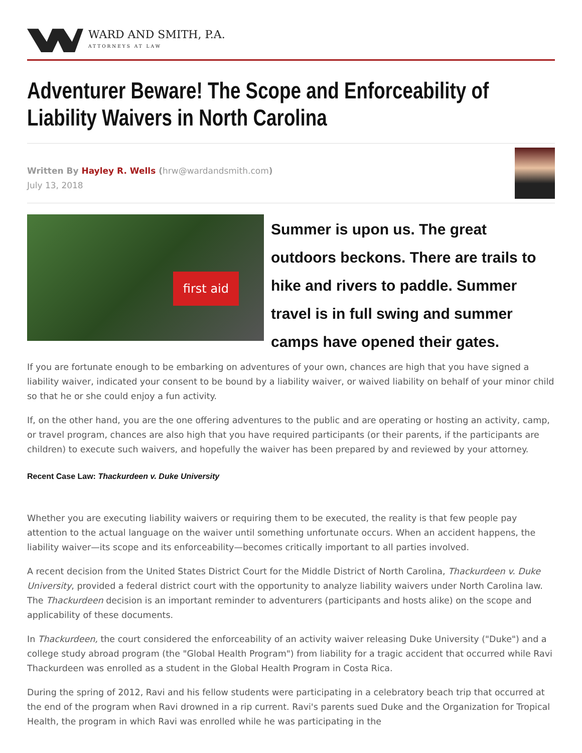WARD AND SMITH, P.A.
ATTORNEYS AT LAW
Adventurer Beware! The Scope and Enforceability of Liability Waivers in North Carolina
Written By Hayley R. Wells (hrw@wardandsmith.com)
July 13, 2018
first aid
Summer is upon us. The great outdoors beckons. There are trails to hike and rivers to paddle. Summer travel is in full swing and summer camps have opened their gates.
If you are fortunate enough to be embarking on adventures of your own, chances are high that you have signed a liability waiver, indicated your consent to be bound by a liability waiver, or waived liability on behalf of your minor child so that he or she could enjoy a fun activity.
If, on the other hand, you are the one offering adventures to the public and are operating or hosting an activity, camp, or travel program, chances are also high that you have required participants (or their parents, if the participants are children) to execute such waivers, and hopefully the waiver has been prepared by and reviewed by your attorney.
Recent Case Law: Thackurdeen v. Duke University
Whether you are executing liability waivers or requiring them to be executed, the reality is that few people pay attention to the actual language on the waiver until something unfortunate occurs. When an accident happens, the liability waiver—its scope and its enforceability—becomes critically important to all parties involved.
A recent decision from the United States District Court for the Middle District of North Carolina, Thackurdeen v. Duke University, provided a federal district court with the opportunity to analyze liability waivers under North Carolina law. The Thackurdeen decision is an important reminder to adventurers (participants and hosts alike) on the scope and applicability of these documents.
In Thackurdeen, the court considered the enforceability of an activity waiver releasing Duke University ("Duke") and a college study abroad program (the "Global Health Program") from liability for a tragic accident that occurred while Ravi Thackurdeen was enrolled as a student in the Global Health Program in Costa Rica.
During the spring of 2012, Ravi and his fellow students were participating in a celebratory beach trip that occurred at the end of the program when Ravi drowned in a rip current. Ravi's parents sued Duke and the Organization for Tropical Health, the program in which Ravi was enrolled while he was participating in the